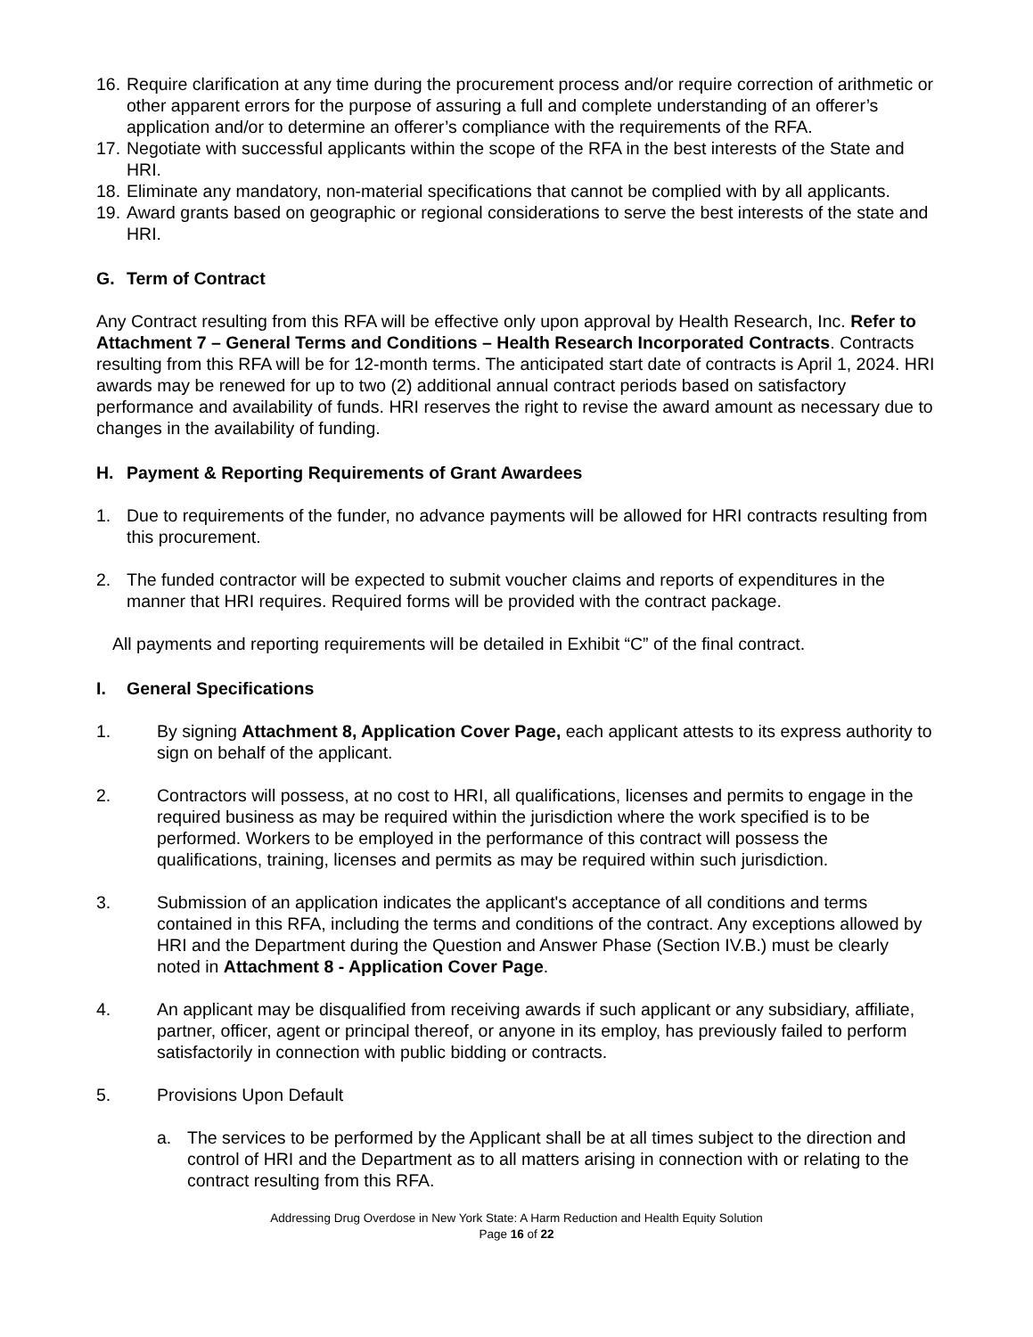16. Require clarification at any time during the procurement process and/or require correction of arithmetic or other apparent errors for the purpose of assuring a full and complete understanding of an offerer’s application and/or to determine an offerer’s compliance with the requirements of the RFA.
17. Negotiate with successful applicants within the scope of the RFA in the best interests of the State and HRI.
18. Eliminate any mandatory, non-material specifications that cannot be complied with by all applicants.
19. Award grants based on geographic or regional considerations to serve the best interests of the state and HRI.
G. Term of Contract
Any Contract resulting from this RFA will be effective only upon approval by Health Research, Inc. Refer to Attachment 7 – General Terms and Conditions – Health Research Incorporated Contracts. Contracts resulting from this RFA will be for 12-month terms. The anticipated start date of contracts is April 1, 2024. HRI awards may be renewed for up to two (2) additional annual contract periods based on satisfactory performance and availability of funds. HRI reserves the right to revise the award amount as necessary due to changes in the availability of funding.
H. Payment & Reporting Requirements of Grant Awardees
1. Due to requirements of the funder, no advance payments will be allowed for HRI contracts resulting from this procurement.
2. The funded contractor will be expected to submit voucher claims and reports of expenditures in the manner that HRI requires. Required forms will be provided with the contract package.
All payments and reporting requirements will be detailed in Exhibit “C” of the final contract.
I. General Specifications
1. By signing Attachment 8, Application Cover Page, each applicant attests to its express authority to sign on behalf of the applicant.
2. Contractors will possess, at no cost to HRI, all qualifications, licenses and permits to engage in the required business as may be required within the jurisdiction where the work specified is to be performed. Workers to be employed in the performance of this contract will possess the qualifications, training, licenses and permits as may be required within such jurisdiction.
3. Submission of an application indicates the applicant's acceptance of all conditions and terms contained in this RFA, including the terms and conditions of the contract. Any exceptions allowed by HRI and the Department during the Question and Answer Phase (Section IV.B.) must be clearly noted in Attachment 8 - Application Cover Page.
4. An applicant may be disqualified from receiving awards if such applicant or any subsidiary, affiliate, partner, officer, agent or principal thereof, or anyone in its employ, has previously failed to perform satisfactorily in connection with public bidding or contracts.
5. Provisions Upon Default
a. The services to be performed by the Applicant shall be at all times subject to the direction and control of HRI and the Department as to all matters arising in connection with or relating to the contract resulting from this RFA.
Addressing Drug Overdose in New York State: A Harm Reduction and Health Equity Solution
Page 16 of 22